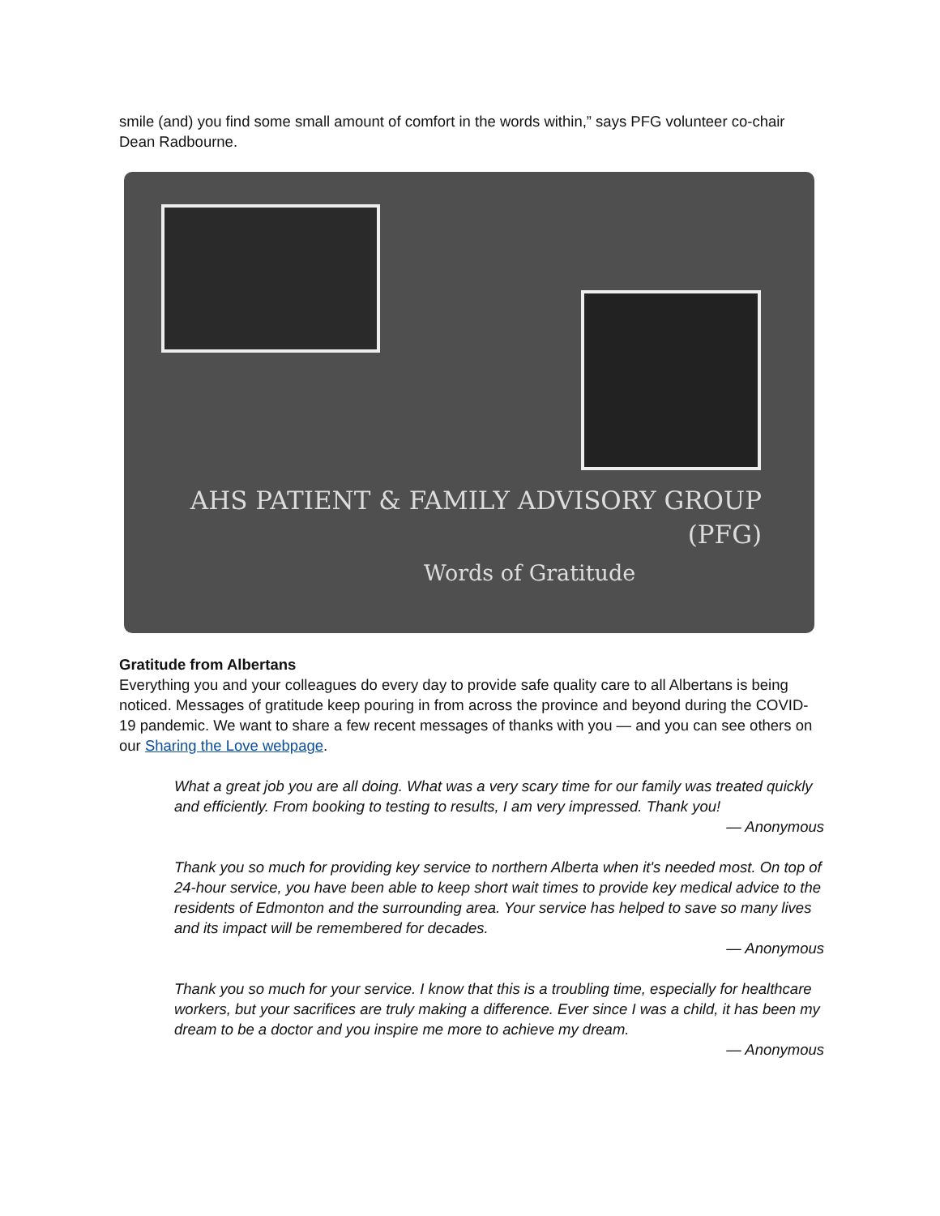smile (and) you find some small amount of comfort in the words within,” says PFG volunteer co-chair Dean Radbourne.
AHS PATIENT & FAMILY ADVISORY GROUP (PFG)
Words of Gratitude
Gratitude from Albertans
Everything you and your colleagues do every day to provide safe quality care to all Albertans is being noticed. Messages of gratitude keep pouring in from across the province and beyond during the COVID-19 pandemic. We want to share a few recent messages of thanks with you — and you can see others on our Sharing the Love webpage.
What a great job you are all doing. What was a very scary time for our family was treated quickly and efficiently. From booking to testing to results, I am very impressed. Thank you!
— Anonymous
Thank you so much for providing key service to northern Alberta when it's needed most. On top of 24-hour service, you have been able to keep short wait times to provide key medical advice to the residents of Edmonton and the surrounding area. Your service has helped to save so many lives and its impact will be remembered for decades.
— Anonymous
Thank you so much for your service. I know that this is a troubling time, especially for healthcare workers, but your sacrifices are truly making a difference. Ever since I was a child, it has been my dream to be a doctor and you inspire me more to achieve my dream.
— Anonymous